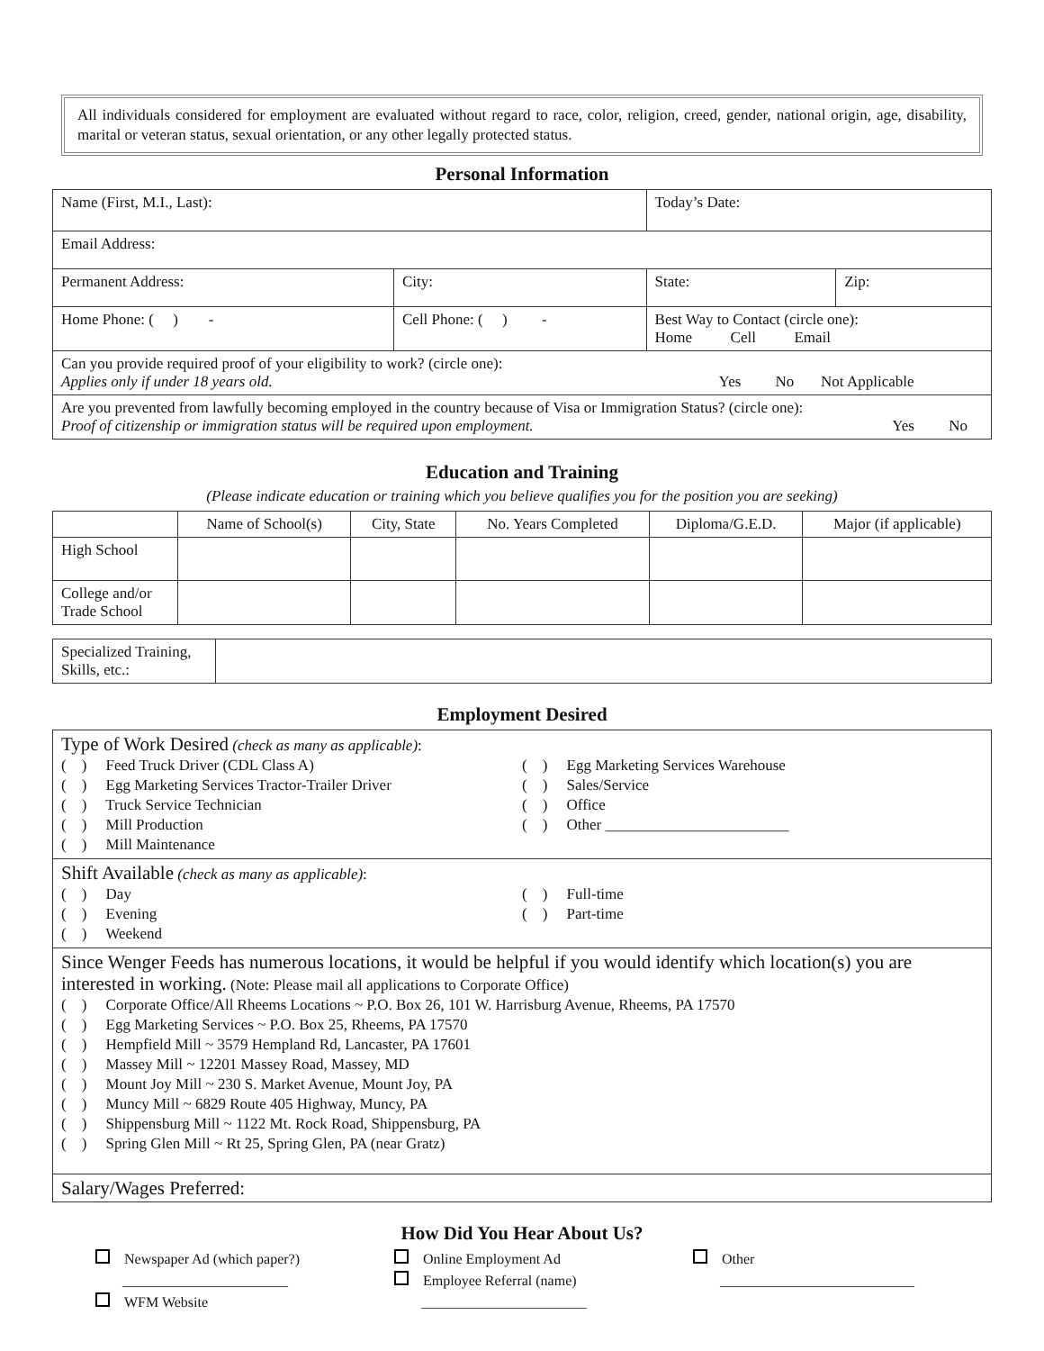All individuals considered for employment are evaluated without regard to race, color, religion, creed, gender, national origin, age, disability, marital or veteran status, sexual orientation, or any other legally protected status.
Personal Information
| Name (First, M.I., Last): | | | Today’s Date: | |
| Email Address: | | | | |
| Permanent Address: | | City: | State: | Zip: |
| Home Phone: ( ) - | Cell Phone: ( ) - | | Best Way to Contact (circle one): Home Cell Email | |
| Can you provide required proof of your eligibility to work? (circle one): Applies only if under 18 years old. Yes No Not Applicable | | | | |
| Are you prevented from lawfully becoming employed in the country because of Visa or Immigration Status? (circle one): Proof of citizenship or immigration status will be required upon employment. Yes No | | | | |
Education and Training
(Please indicate education or training which you believe qualifies you for the position you are seeking)
| | Name of School(s) | City, State | No. Years Completed | Diploma/G.E.D. | Major (if applicable) |
| High School | | | | | |
| College and/or Trade School | | | | | |
| Specialized Training, Skills, etc.: | |
Employment Desired
Type of Work Desired (check as many as applicable):
( ) Feed Truck Driver (CDL Class A)
( ) Egg Marketing Services Tractor-Trailer Driver
( ) Truck Service Technician
( ) Mill Production
( ) Mill Maintenance
( ) Egg Marketing Services Warehouse
( ) Sales/Service
( ) Office
( ) Other ________________________
Shift Available (check as many as applicable):
( ) Day
( ) Evening
( ) Weekend
( ) Full-time
( ) Part-time
Since Wenger Feeds has numerous locations, it would be helpful if you would identify which location(s) you are interested in working. (Note: Please mail all applications to Corporate Office)
( ) Corporate Office/All Rheems Locations ~ P.O. Box 26, 101 W. Harrisburg Avenue, Rheems, PA 17570
( ) Egg Marketing Services ~ P.O. Box 25, Rheems, PA 17570
( ) Hempfield Mill ~ 3579 Hempland Rd, Lancaster, PA 17601
( ) Massey Mill ~ 12201 Massey Road, Massey, MD
( ) Mount Joy Mill ~ 230 S. Market Avenue, Mount Joy, PA
( ) Muncy Mill ~ 6829 Route 405 Highway, Muncy, PA
( ) Shippensburg Mill ~ 1122 Mt. Rock Road, Shippensburg, PA
( ) Spring Glen Mill ~ Rt 25, Spring Glen, PA (near Gratz)
Salary/Wages Preferred:
How Did You Hear About Us?
Newspaper Ad (which paper?)
_______________________
WFM Website
Online Employment Ad
Employee Referral (name)
_______________________
Other
___________________________